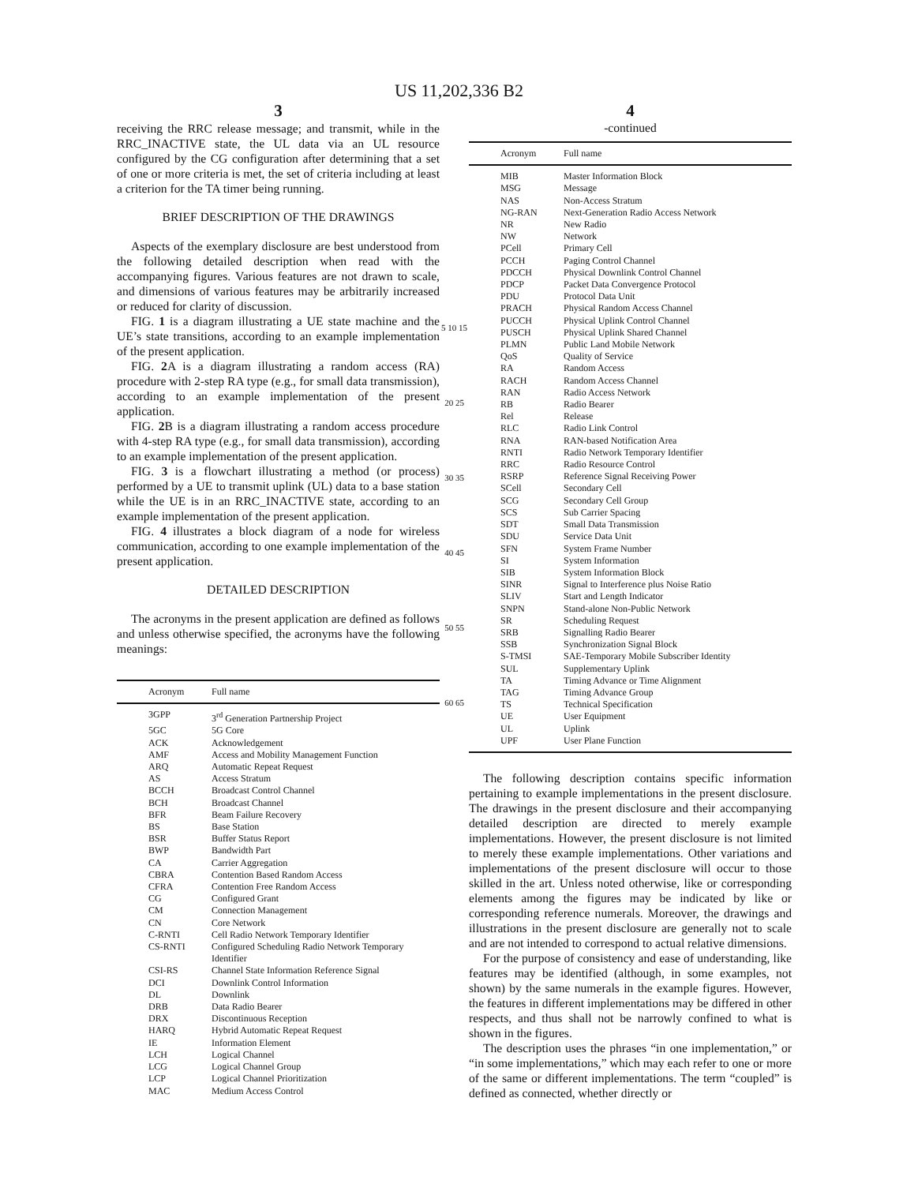US 11,202,336 B2
3
receiving the RRC release message; and transmit, while in the RRC_INACTIVE state, the UL data via an UL resource configured by the CG configuration after determining that a set of one or more criteria is met, the set of criteria including at least a criterion for the TA timer being running.
BRIEF DESCRIPTION OF THE DRAWINGS
Aspects of the exemplary disclosure are best understood from the following detailed description when read with the accompanying figures. Various features are not drawn to scale, and dimensions of various features may be arbitrarily increased or reduced for clarity of discussion.
FIG. 1 is a diagram illustrating a UE state machine and the UE’s state transitions, according to an example implementation of the present application.
FIG. 2 A is a diagram illustrating a random access (RA) procedure with 2-step RA type (e.g., for small data transmission), according to an example implementation of the present application.
FIG. 2 B is a diagram illustrating a random access procedure with 4-step RA type (e.g., for small data transmission), according to an example implementation of the present application.
FIG. 3 is a flowchart illustrating a method (or process) performed by a UE to transmit uplink (UL) data to a base station while the UE is in an RRC_INACTIVE state, according to an example implementation of the present application.
FIG. 4 illustrates a block diagram of a node for wireless communication, according to one example implementation of the present application.
DETAILED DESCRIPTION
The acronyms in the present application are defined as follows and unless otherwise specified, the acronyms have the following meanings:
| Acronym | Full name |
| --- | --- |
| 3GPP | 3<sup>rd</sup> Generation Partnership Project |
| 5GC | 5G Core |
| ACK | Acknowledgement |
| AMF | Access and Mobility Management Function |
| ARQ | Automatic Repeat Request |
| AS | Access Stratum |
| BCCH | Broadcast Control Channel |
| BCH | Broadcast Channel |
| BFR | Beam Failure Recovery |
| BS | Base Station |
| BSR | Buffer Status Report |
| BWP | Bandwidth Part |
| CA | Carrier Aggregation |
| CBRA | Contention Based Random Access |
| CFRA | Contention Free Random Access |
| CG | Configured Grant |
| CM | Connection Management |
| CN | Core Network |
| C-RNTI | Cell Radio Network Temporary Identifier |
| CS-RNTI | Configured Scheduling Radio Network Temporary Identifier |
| CSI-RS | Channel State Information Reference Signal |
| DCI | Downlink Control Information |
| DL | Downlink |
| DRB | Data Radio Bearer |
| DRX | Discontinuous Reception |
| HARQ | Hybrid Automatic Repeat Request |
| IE | Information Element |
| LCH | Logical Channel |
| LCG | Logical Channel Group |
| LCP | Logical Channel Prioritization |
| MAC | Medium Access Control |
5 10 15 20 25 30 35 40 45 50 55 60 65
4
-continued
| Acronym | Full name |
| --- | --- |
| MIB | Master Information Block |
| MSG | Message |
| NAS | Non-Access Stratum |
| NG-RAN | Next-Generation Radio Access Network |
| NR | New Radio |
| NW | Network |
| PCell | Primary Cell |
| PCCH | Paging Control Channel |
| PDCCH | Physical Downlink Control Channel |
| PDCP | Packet Data Convergence Protocol |
| PDU | Protocol Data Unit |
| PRACH | Physical Random Access Channel |
| PUCCH | Physical Uplink Control Channel |
| PUSCH | Physical Uplink Shared Channel |
| PLMN | Public Land Mobile Network |
| QoS | Quality of Service |
| RA | Random Access |
| RACH | Random Access Channel |
| RAN | Radio Access Network |
| RB | Radio Bearer |
| Rel | Release |
| RLC | Radio Link Control |
| RNA | RAN-based Notification Area |
| RNTI | Radio Network Temporary Identifier |
| RRC | Radio Resource Control |
| RSRP | Reference Signal Receiving Power |
| SCell | Secondary Cell |
| SCG | Secondary Cell Group |
| SCS | Sub Carrier Spacing |
| SDT | Small Data Transmission |
| SDU | Service Data Unit |
| SFN | System Frame Number |
| SI | System Information |
| SIB | System Information Block |
| SINR | Signal to Interference plus Noise Ratio |
| SLIV | Start and Length Indicator |
| SNPN | Stand-alone Non-Public Network |
| SR | Scheduling Request |
| SRB | Signalling Radio Bearer |
| SSB | Synchronization Signal Block |
| S-TMSI | SAE-Temporary Mobile Subscriber Identity |
| SUL | Supplementary Uplink |
| TA | Timing Advance or Time Alignment |
| TAG | Timing Advance Group |
| TS | Technical Specification |
| UE | User Equipment |
| UL | Uplink |
| UPF | User Plane Function |
The following description contains specific information pertaining to example implementations in the present disclosure. The drawings in the present disclosure and their accompanying detailed description are directed to merely example implementations. However, the present disclosure is not limited to merely these example implementations. Other variations and implementations of the present disclosure will occur to those skilled in the art. Unless noted otherwise, like or corresponding elements among the figures may be indicated by like or corresponding reference numerals. Moreover, the drawings and illustrations in the present disclosure are generally not to scale and are not intended to correspond to actual relative dimensions.
For the purpose of consistency and ease of understanding, like features may be identified (although, in some examples, not shown) by the same numerals in the example figures. However, the features in different implementations may be differed in other respects, and thus shall not be narrowly confined to what is shown in the figures.
The description uses the phrases “in one implementation,” or “in some implementations,” which may each refer to one or more of the same or different implementations. The term “coupled” is defined as connected, whether directly or